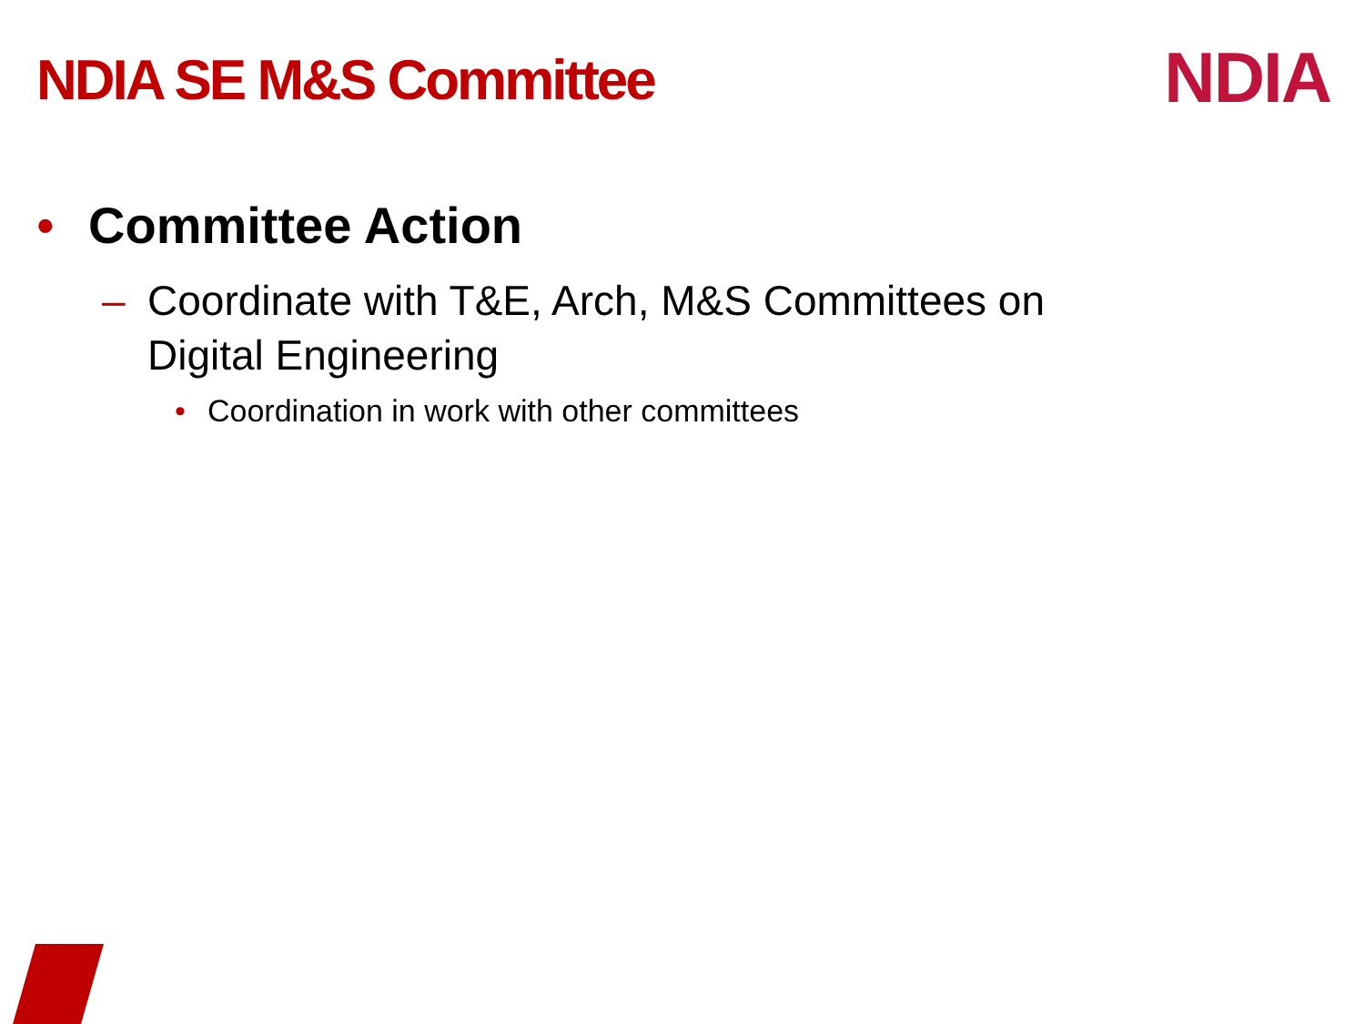NDIA SE M&S Committee
NDIA
• Committee Action
– Coordinate with T&E, Arch, M&S Committees on
Digital Engineering
• Coordination in work with other committees